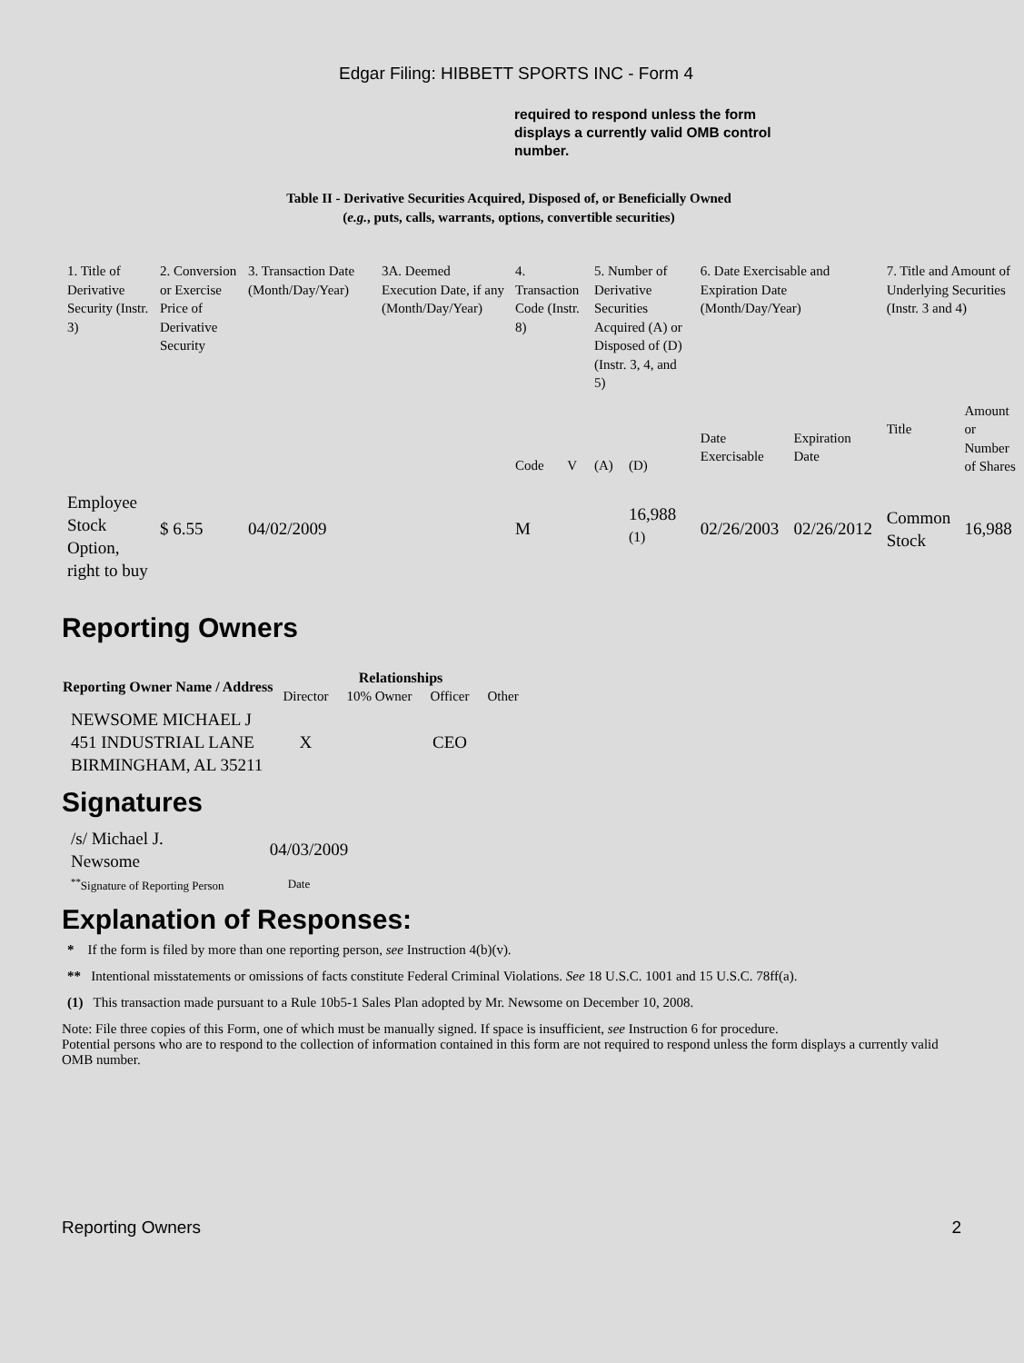Edgar Filing: HIBBETT SPORTS INC - Form 4
required to respond unless the form displays a currently valid OMB control number.
Table II - Derivative Securities Acquired, Disposed of, or Beneficially Owned
(e.g., puts, calls, warrants, options, convertible securities)
| 1. Title of Derivative Security (Instr. 3) | 2. Conversion or Exercise Price of Derivative Security | 3. Transaction Date (Month/Day/Year) | 3A. Deemed Execution Date, if any (Month/Day/Year) | 4. Transaction Code (Instr. 8) | | 5. Number of Derivative Securities Acquired (A) or Disposed of (D) (Instr. 3, 4, and 5) | | 6. Date Exercisable and Expiration Date (Month/Day/Year) | | 7. Title and Amount of Underlying Securities (Instr. 3 and 4) | |
| | | | | Code | V | (A) | (D) | Date Exercisable | Expiration Date | Title | Amount or Number of Shares |
| Employee Stock Option, right to buy | $ 6.55 | 04/02/2009 | | M | | | 16,988 <sup>(1)</sup> | 02/26/2003 | 02/26/2012 | Common Stock | 16,988 |
Reporting Owners
| Reporting Owner Name / Address | Relationships | | | |
| --- | --- | --- | --- | --- |
| | Director | 10% Owner | Officer | Other |
| NEWSOME MICHAEL J 451 INDUSTRIAL LANE BIRMINGHAM, AL 35211 | X | | CEO | |
Signatures
| /s/ Michael J. Newsome | 04/03/2009 |
| <sup>**</sup> Signature of Reporting Person | Date |
Explanation of Responses:
* If the form is filed by more than one reporting person, see Instruction 4(b)(v).
** Intentional misstatements or omissions of facts constitute Federal Criminal Violations. See 18 U.S.C. 1001 and 15 U.S.C. 78ff(a).
(1) This transaction made pursuant to a Rule 10b5-1 Sales Plan adopted by Mr. Newsome on December 10, 2008.
Note: File three copies of this Form, one of which must be manually signed. If space is insufficient, see Instruction 6 for procedure.
Potential persons who are to respond to the collection of information contained in this form are not required to respond unless the form displays a currently valid OMB number.
Reporting Owners 2